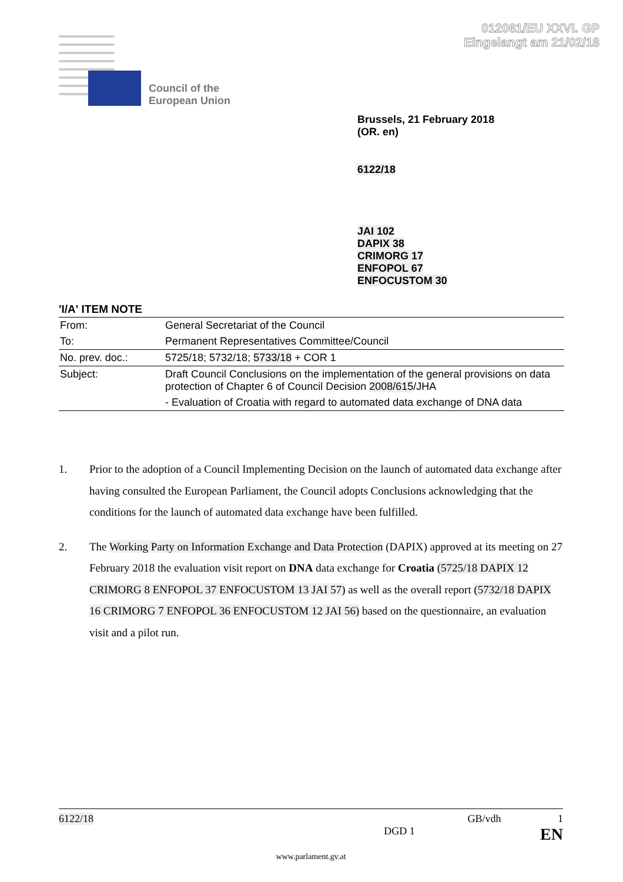012061/EU XXVI. GP
Eingelangt am 21/02/18
Council of the
European Union
Brussels, 21 February 2018
(OR. en)
6122/18
JAI 102
DAPIX 38
CRIMORG 17
ENFOPOL 67
ENFOCUSTOM 30
'I/A' ITEM NOTE
| From: | General Secretariat of the Council |
| To: | Permanent Representatives Committee/Council |
| No. prev. doc.: | 5725/18; 5732/18; 5733/18 + COR 1 |
| Subject: | Draft Council Conclusions on the implementation of the general provisions on data protection of Chapter 6 of Council Decision 2008/615 /JHA - Evaluation of Croatia with regard to automated data exchange of DNA data |
1. Prior to the adoption of a Council Implementing Decision on the launch of automated data exchange after having consulted the European Parliament, the Council adopts Conclusions acknowledging that the conditions for the launch of automated data exchange have been fulfilled.
2. The Working Party on Information Exchange and Data Protection (DAPIX) approved at its meeting on 27 February 2018 the evaluation visit report on DNA data exchange for Croatia (5725/18 DAPIX 12 CRIMORG 8 ENFOPOL 37 ENFOCUSTOM 13 JAI 57) as well as the overall report (5732/18 DAPIX 16 CRIMORG 7 ENFOPOL 36 ENFOCUSTOM 12 JAI 56) based on the questionnaire, an evaluation visit and a pilot run.
6122/18 GB/vdh 1
DGD 1 EN
www.parlament.gv.at